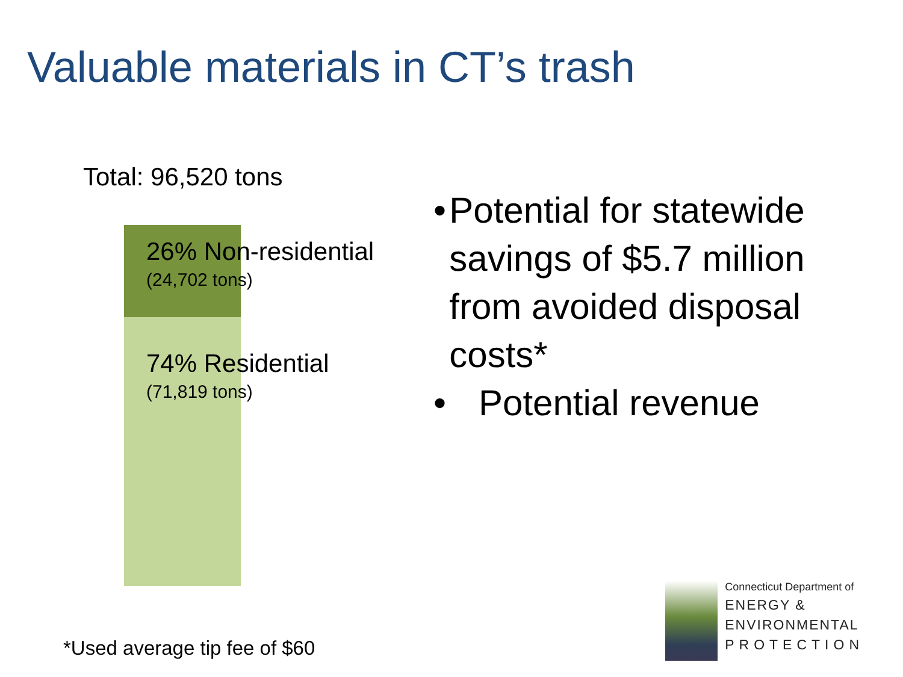Valuable materials in CT’s trash
Total: 96,520 tons
26% Non-residential
(24,702 tons)
74% Residential
(71,819 tons)
• Potential for statewide savings of $5.7 million from avoided disposal costs*
• Potential revenue
*Used average tip fee of $60
Connecticut Department of
ENERGY &
ENVIRONMENTAL
PROTECTION